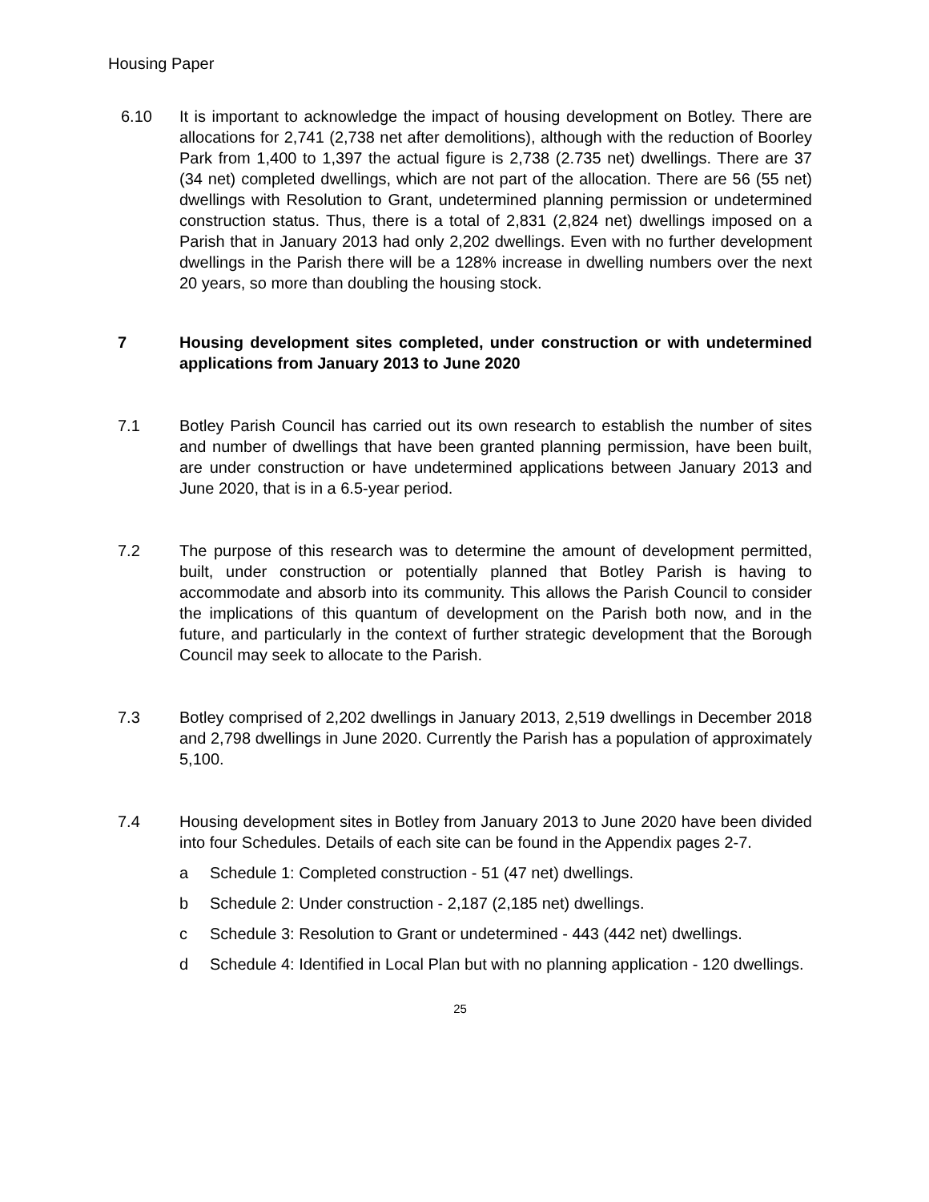Housing Paper
6.10 It is important to acknowledge the impact of housing development on Botley. There are allocations for 2,741 (2,738 net after demolitions), although with the reduction of Boorley Park from 1,400 to 1,397 the actual figure is 2,738 (2.735 net) dwellings. There are 37 (34 net) completed dwellings, which are not part of the allocation. There are 56 (55 net) dwellings with Resolution to Grant, undetermined planning permission or undetermined construction status. Thus, there is a total of 2,831 (2,824 net) dwellings imposed on a Parish that in January 2013 had only 2,202 dwellings. Even with no further development dwellings in the Parish there will be a 128% increase in dwelling numbers over the next 20 years, so more than doubling the housing stock.
7 Housing development sites completed, under construction or with undetermined applications from January 2013 to June 2020
7.1 Botley Parish Council has carried out its own research to establish the number of sites and number of dwellings that have been granted planning permission, have been built, are under construction or have undetermined applications between January 2013 and June 2020, that is in a 6.5-year period.
7.2 The purpose of this research was to determine the amount of development permitted, built, under construction or potentially planned that Botley Parish is having to accommodate and absorb into its community. This allows the Parish Council to consider the implications of this quantum of development on the Parish both now, and in the future, and particularly in the context of further strategic development that the Borough Council may seek to allocate to the Parish.
7.3 Botley comprised of 2,202 dwellings in January 2013, 2,519 dwellings in December 2018 and 2,798 dwellings in June 2020. Currently the Parish has a population of approximately 5,100.
7.4 Housing development sites in Botley from January 2013 to June 2020 have been divided into four Schedules. Details of each site can be found in the Appendix pages 2-7.
a Schedule 1: Completed construction - 51 (47 net) dwellings.
b Schedule 2: Under construction - 2,187 (2,185 net) dwellings.
c Schedule 3: Resolution to Grant or undetermined - 443 (442 net) dwellings.
d Schedule 4: Identified in Local Plan but with no planning application - 120 dwellings.
25